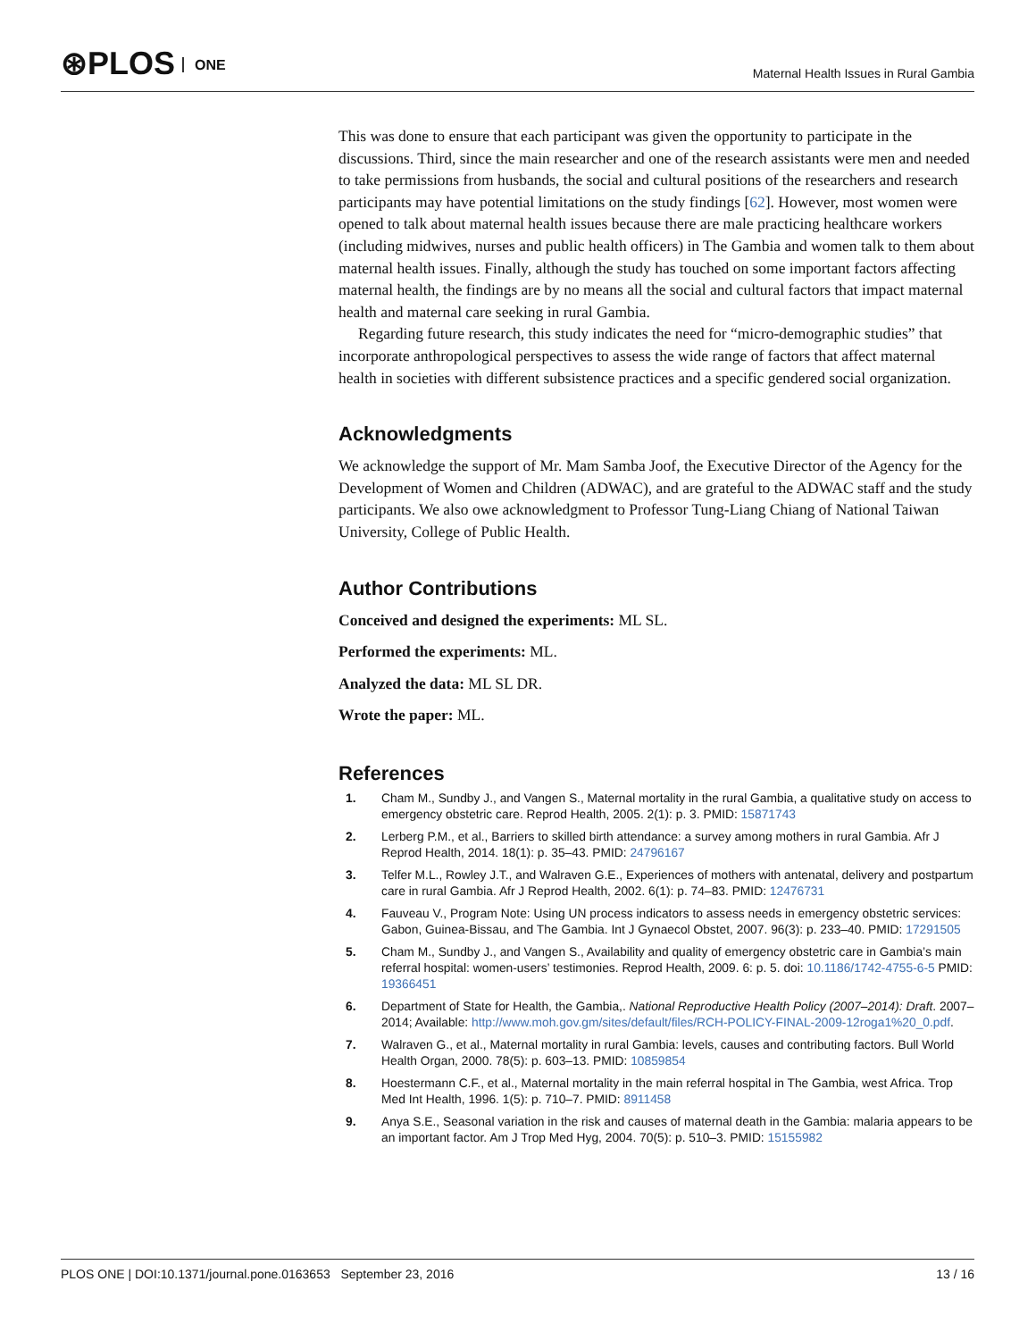⊛PLOS ONE
Maternal Health Issues in Rural Gambia
This was done to ensure that each participant was given the opportunity to participate in the discussions. Third, since the main researcher and one of the research assistants were men and needed to take permissions from husbands, the social and cultural positions of the researchers and research participants may have potential limitations on the study findings [62]. However, most women were opened to talk about maternal health issues because there are male practicing healthcare workers (including midwives, nurses and public health officers) in The Gambia and women talk to them about maternal health issues. Finally, although the study has touched on some important factors affecting maternal health, the findings are by no means all the social and cultural factors that impact maternal health and maternal care seeking in rural Gambia.
Regarding future research, this study indicates the need for “micro-demographic studies” that incorporate anthropological perspectives to assess the wide range of factors that affect maternal health in societies with different subsistence practices and a specific gendered social organization.
Acknowledgments
We acknowledge the support of Mr. Mam Samba Joof, the Executive Director of the Agency for the Development of Women and Children (ADWAC), and are grateful to the ADWAC staff and the study participants. We also owe acknowledgment to Professor Tung-Liang Chiang of National Taiwan University, College of Public Health.
Author Contributions
Conceived and designed the experiments: ML SL.
Performed the experiments: ML.
Analyzed the data: ML SL DR.
Wrote the paper: ML.
References
1. Cham M., Sundby J., and Vangen S., Maternal mortality in the rural Gambia, a qualitative study on access to emergency obstetric care. Reprod Health, 2005. 2(1): p. 3. PMID: 15871743
2. Lerberg P.M., et al., Barriers to skilled birth attendance: a survey among mothers in rural Gambia. Afr J Reprod Health, 2014. 18(1): p. 35–43. PMID: 24796167
3. Telfer M.L., Rowley J.T., and Walraven G.E., Experiences of mothers with antenatal, delivery and postpartum care in rural Gambia. Afr J Reprod Health, 2002. 6(1): p. 74–83. PMID: 12476731
4. Fauveau V., Program Note: Using UN process indicators to assess needs in emergency obstetric services: Gabon, Guinea-Bissau, and The Gambia. Int J Gynaecol Obstet, 2007. 96(3): p. 233–40. PMID: 17291505
5. Cham M., Sundby J., and Vangen S., Availability and quality of emergency obstetric care in Gambia’s main referral hospital: women-users’ testimonies. Reprod Health, 2009. 6: p. 5. doi: 10.1186/1742-4755-6-5 PMID: 19366451
6. Department of State for Health, the Gambia,. National Reproductive Health Policy (2007–2014): Draft. 2007–2014; Available: http://www.moh.gov.gm/sites/default/files/RCH-POLICY-FINAL-2009-12roga1%20_0.pdf.
7. Walraven G., et al., Maternal mortality in rural Gambia: levels, causes and contributing factors. Bull World Health Organ, 2000. 78(5): p. 603–13. PMID: 10859854
8. Hoestermann C.F., et al., Maternal mortality in the main referral hospital in The Gambia, west Africa. Trop Med Int Health, 1996. 1(5): p. 710–7. PMID: 8911458
9. Anya S.E., Seasonal variation in the risk and causes of maternal death in the Gambia: malaria appears to be an important factor. Am J Trop Med Hyg, 2004. 70(5): p. 510–3. PMID: 15155982
PLOS ONE | DOI:10.1371/journal.pone.0163653 September 23, 2016 13 / 16